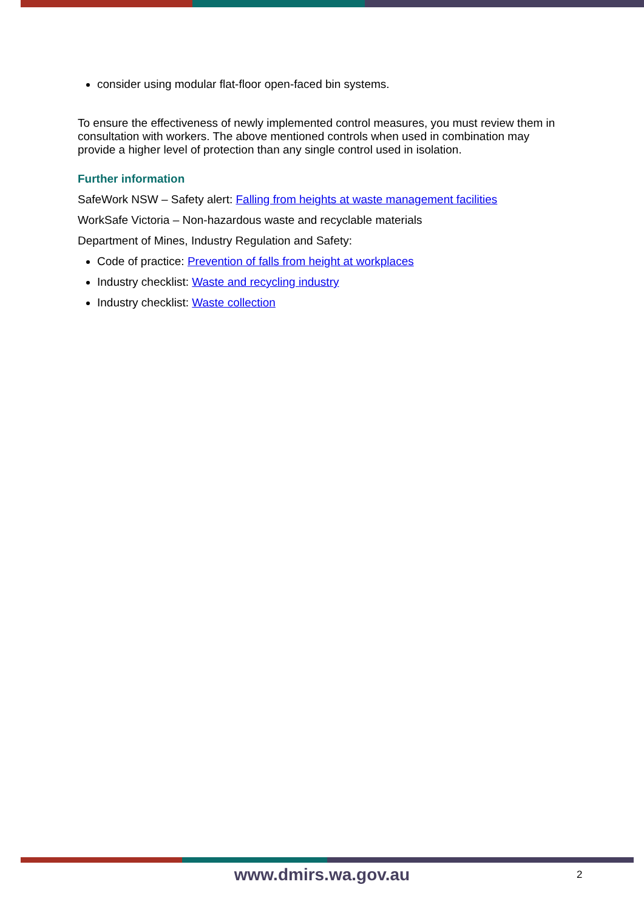consider using modular flat-floor open-faced bin systems.
To ensure the effectiveness of newly implemented control measures, you must review them in consultation with workers. The above mentioned controls when used in combination may provide a higher level of protection than any single control used in isolation.
Further information
SafeWork NSW – Safety alert: Falling from heights at waste management facilities
WorkSafe Victoria – Non-hazardous waste and recyclable materials
Department of Mines, Industry Regulation and Safety:
Code of practice: Prevention of falls from height at workplaces
Industry checklist: Waste and recycling industry
Industry checklist: Waste collection
www.dmirs.wa.gov.au 2